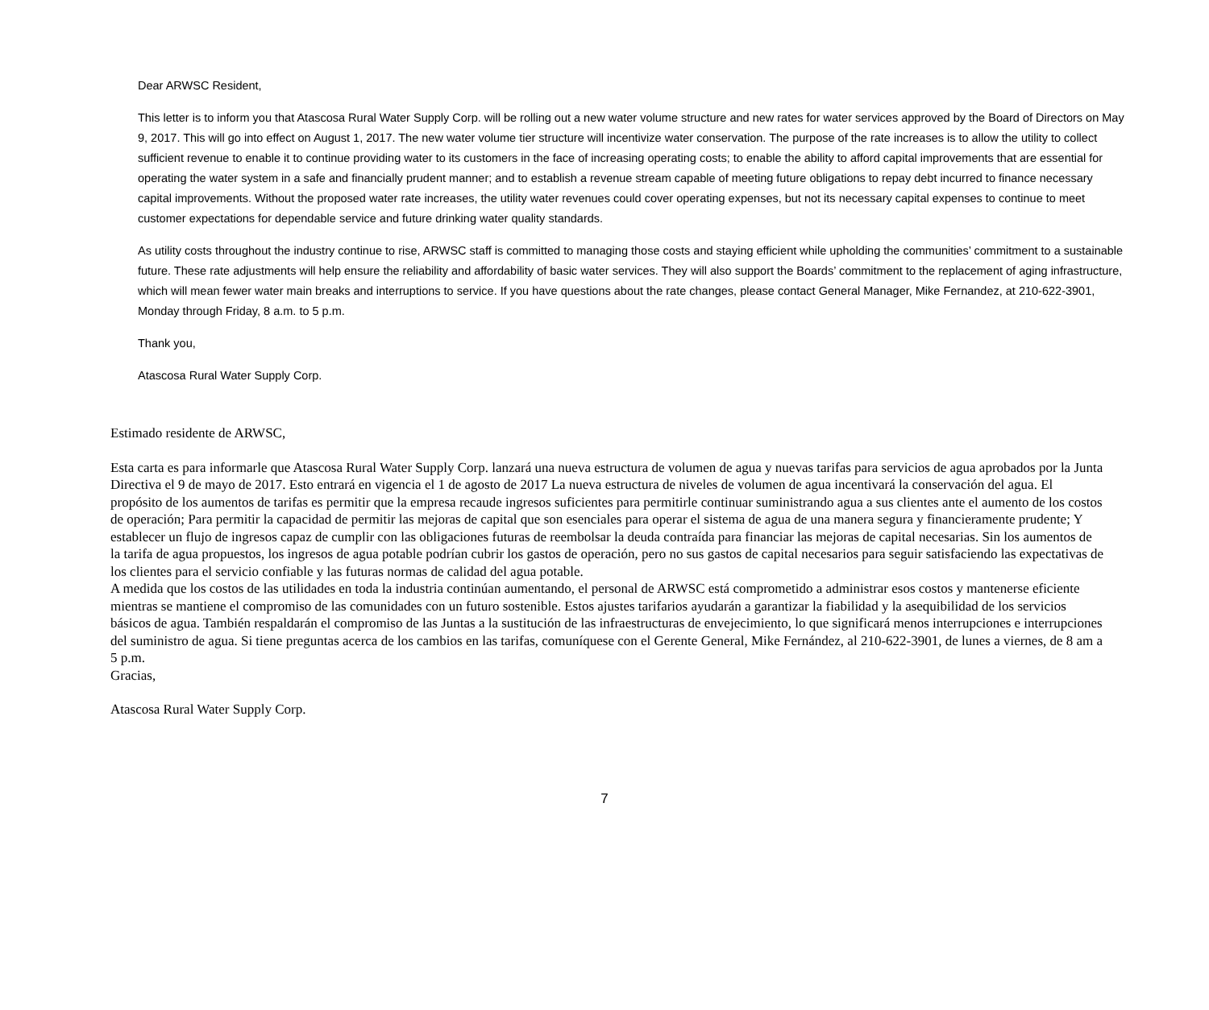Dear ARWSC Resident,
This letter is to inform you that Atascosa Rural Water Supply Corp. will be rolling out a new water volume structure and new rates for water services approved by the Board of Directors on May 9, 2017. This will go into effect on August 1, 2017. The new water volume tier structure will incentivize water conservation. The purpose of the rate increases is to allow the utility to collect sufficient revenue to enable it to continue providing water to its customers in the face of increasing operating costs; to enable the ability to afford capital improvements that are essential for operating the water system in a safe and financially prudent manner; and to establish a revenue stream capable of meeting future obligations to repay debt incurred to finance necessary capital improvements. Without the proposed water rate increases, the utility water revenues could cover operating expenses, but not its necessary capital expenses to continue to meet customer expectations for dependable service and future drinking water quality standards.
As utility costs throughout the industry continue to rise, ARWSC staff is committed to managing those costs and staying efficient while upholding the communities’ commitment to a sustainable future. These rate adjustments will help ensure the reliability and affordability of basic water services. They will also support the Boards’ commitment to the replacement of aging infrastructure, which will mean fewer water main breaks and interruptions to service. If you have questions about the rate changes, please contact General Manager, Mike Fernandez, at 210-622-3901, Monday through Friday, 8 a.m. to 5 p.m.
Thank you,
Atascosa Rural Water Supply Corp.
Estimado residente de ARWSC,
Esta carta es para informarle que Atascosa Rural Water Supply Corp. lanzará una nueva estructura de volumen de agua y nuevas tarifas para servicios de agua aprobados por la Junta Directiva el 9 de mayo de 2017. Esto entrará en vigencia el 1 de agosto de 2017 La nueva estructura de niveles de volumen de agua incentivará la conservación del agua. El propósito de los aumentos de tarifas es permitir que la empresa recaude ingresos suficientes para permitirle continuar suministrando agua a sus clientes ante el aumento de los costos de operación; Para permitir la capacidad de permitir las mejoras de capital que son esenciales para operar el sistema de agua de una manera segura y financieramente prudente; Y establecer un flujo de ingresos capaz de cumplir con las obligaciones futuras de reembolsar la deuda contraída para financiar las mejoras de capital necesarias. Sin los aumentos de la tarifa de agua propuestos, los ingresos de agua potable podrían cubrir los gastos de operación, pero no sus gastos de capital necesarios para seguir satisfaciendo las expectativas de los clientes para el servicio confiable y las futuras normas de calidad del agua potable.
A medida que los costos de las utilidades en toda la industria continúan aumentando, el personal de ARWSC está comprometido a administrar esos costos y mantenerse eficiente mientras se mantiene el compromiso de las comunidades con un futuro sostenible. Estos ajustes tarifarios ayudarán a garantizar la fiabilidad y la asequibilidad de los servicios básicos de agua. También respaldarán el compromiso de las Juntas a la sustitución de las infraestructuras de envejecimiento, lo que significará menos interrupciones e interrupciones del suministro de agua. Si tiene preguntas acerca de los cambios en las tarifas, comuníquese con el Gerente General, Mike Fernández, al 210-622-3901, de lunes a viernes, de 8 am a 5 p.m.
Gracias,
Atascosa Rural Water Supply Corp.
7